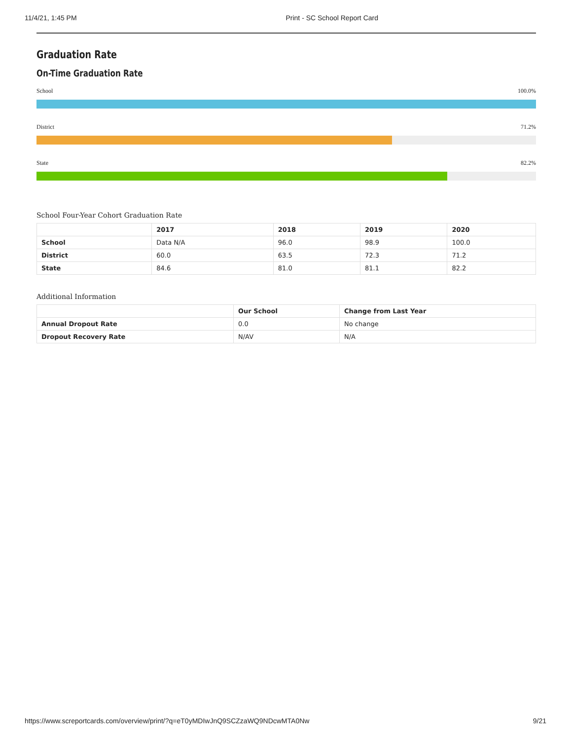11/4/21, 1:45 PM Print - SC School Report Card
Graduation Rate
On-Time Graduation Rate
School 100.0%
District 71.2%
State 82.2%
School Four-Year Cohort Graduation Rate
| | 2017 | 2018 | 2019 | 2020 |
| --- | --- | --- | --- | --- |
| School | Data N/A | 96.0 | 98.9 | 100.0 |
| District | 60.0 | 63.5 | 72.3 | 71.2 |
| State | 84.6 | 81.0 | 81.1 | 82.2 |
Additional Information
| | Our School | Change from Last Year |
| --- | --- | --- |
| Annual Dropout Rate | 0.0 | No change |
| Dropout Recovery Rate | N/AV | N/A |
https://www.screportcards.com/overview/print/?q=eT0yMDIwJnQ9SCZzaWQ9NDcwMTA0Nw 9/21